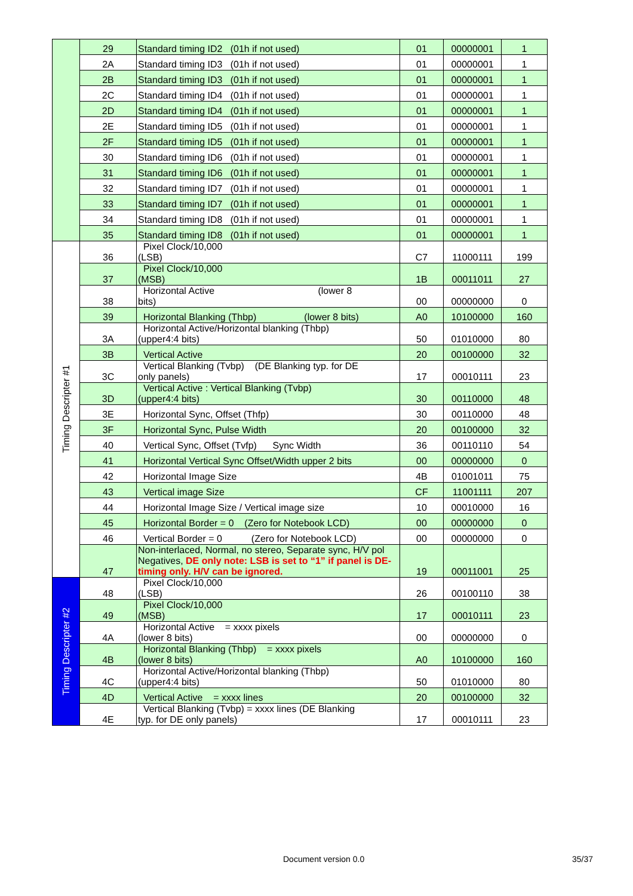| | 29 | Standard timing ID2 (01h if not used) | 01 | 00000001 | 1 |
| | 2A | Standard timing ID3 (01h if not used) | 01 | 00000001 | 1 |
| | 2B | Standard timing ID3 (01h if not used) | 01 | 00000001 | 1 |
| | 2C | Standard timing ID4 (01h if not used) | 01 | 00000001 | 1 |
| | 2D | Standard timing ID4 (01h if not used) | 01 | 00000001 | 1 |
| | 2E | Standard timing ID5 (01h if not used) | 01 | 00000001 | 1 |
| | 2F | Standard timing ID5 (01h if not used) | 01 | 00000001 | 1 |
| | 30 | Standard timing ID6 (01h if not used) | 01 | 00000001 | 1 |
| | 31 | Standard timing ID6 (01h if not used) | 01 | 00000001 | 1 |
| | 32 | Standard timing ID7 (01h if not used) | 01 | 00000001 | 1 |
| | 33 | Standard timing ID7 (01h if not used) | 01 | 00000001 | 1 |
| | 34 | Standard timing ID8 (01h if not used) | 01 | 00000001 | 1 |
| | 35 | Standard timing ID8 (01h if not used) | 01 | 00000001 | 1 |
| Timing Descripter #1 | 36 | Pixel Clock/10,000 (LSB) | C7 | 11000111 | 199 |
| | 37 | Pixel Clock/10,000 (MSB) | 1B | 00011011 | 27 |
| | 38 | Horizontal Active (lower 8 bits) | 00 | 00000000 | 0 |
| | 39 | Horizontal Blanking (Thbp) (lower 8 bits) | A0 | 10100000 | 160 |
| | 3A | Horizontal Active/Horizontal blanking (Thbp) (upper4:4 bits) | 50 | 01010000 | 80 |
| | 3B | Vertical Active | 20 | 00100000 | 32 |
| | 3C | Vertical Blanking (Tvbp) (DE Blanking typ. for DE only panels) | 17 | 00010111 | 23 |
| | 3D | Vertical Active : Vertical Blanking (Tvbp) (upper4:4 bits) | 30 | 00110000 | 48 |
| | 3E | Horizontal Sync, Offset (Thfp) | 30 | 00110000 | 48 |
| | 3F | Horizontal Sync, Pulse Width | 20 | 00100000 | 32 |
| | 40 | Vertical Sync, Offset (Tvfp) Sync Width | 36 | 00110110 | 54 |
| | 41 | Horizontal Vertical Sync Offset/Width upper 2 bits | 00 | 00000000 | 0 |
| | 42 | Horizontal Image Size | 4B | 01001011 | 75 |
| | 43 | Vertical image Size | CF | 11001111 | 207 |
| | 44 | Horizontal Image Size / Vertical image size | 10 | 00010000 | 16 |
| | 45 | Horizontal Border = 0 (Zero for Notebook LCD) | 00 | 00000000 | 0 |
| | 46 | Vertical Border = 0 (Zero for Notebook LCD) | 00 | 00000000 | 0 |
| | 47 | Non-interlaced, Normal, no stereo, Separate sync, H/V pol Negatives, DE only note: LSB is set to “1” if panel is DE-timing only. H/V can be ignored. | 19 | 00011001 | 25 |
| Timing Descripter #2 | 48 | Pixel Clock/10,000 (LSB) | 26 | 00100110 | 38 |
| | 49 | Pixel Clock/10,000 (MSB) | 17 | 00010111 | 23 |
| | 4A | Horizontal Active = xxxx pixels (lower 8 bits) | 00 | 00000000 | 0 |
| | 4B | Horizontal Blanking (Thbp) = xxxx pixels (lower 8 bits) | A0 | 10100000 | 160 |
| | 4C | Horizontal Active/Horizontal blanking (Thbp) (upper4:4 bits) | 50 | 01010000 | 80 |
| | 4D | Vertical Active = xxxx lines | 20 | 00100000 | 32 |
| | 4E | Vertical Blanking (Tvbp) = xxxx lines (DE Blanking typ. for DE only panels) | 17 | 00010111 | 23 |
Document version 0.0 35/37